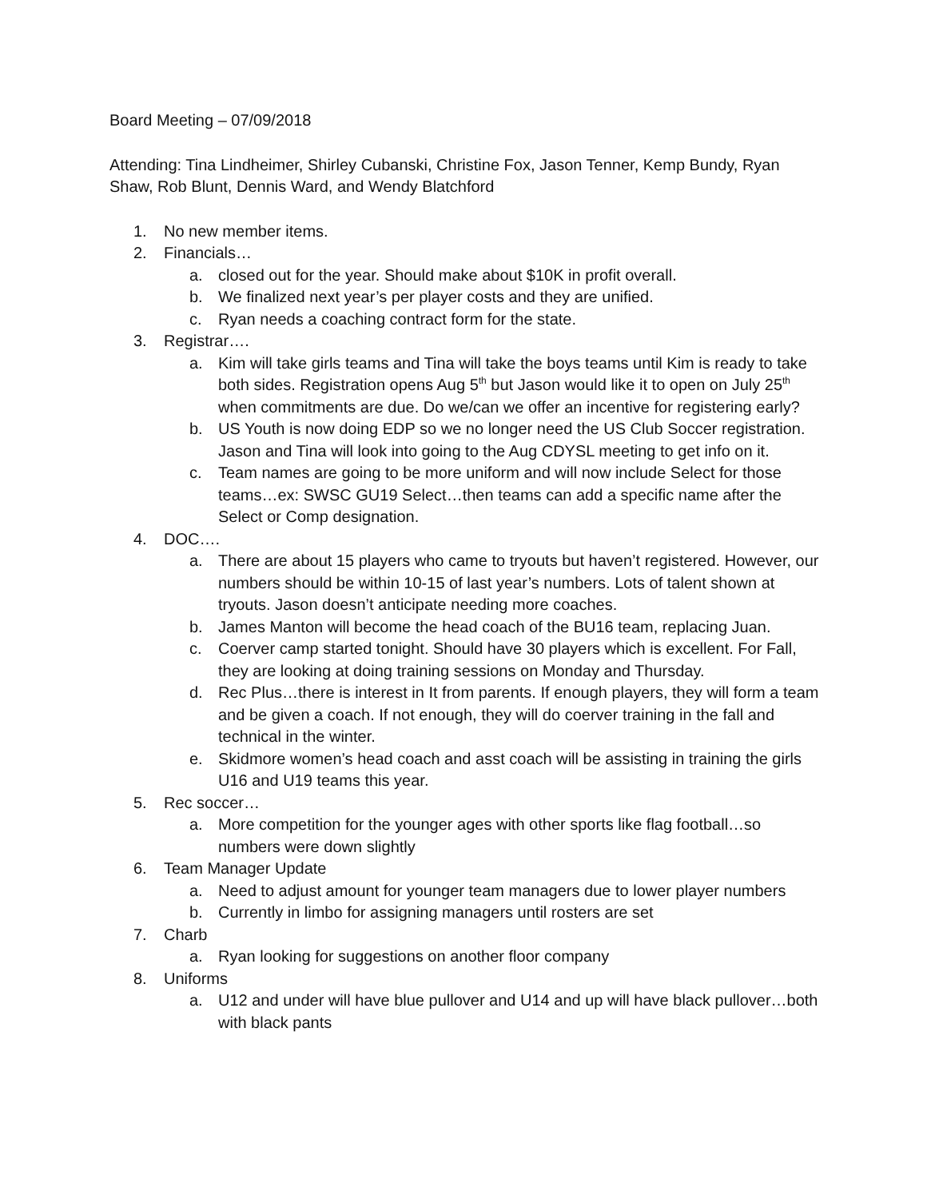Board Meeting – 07/09/2018
Attending: Tina Lindheimer, Shirley Cubanski, Christine Fox, Jason Tenner, Kemp Bundy, Ryan Shaw, Rob Blunt, Dennis Ward, and Wendy Blatchford
1. No new member items.
2. Financials…
a. closed out for the year. Should make about $10K in profit overall.
b. We finalized next year’s per player costs and they are unified.
c. Ryan needs a coaching contract form for the state.
3. Registrar….
a. Kim will take girls teams and Tina will take the boys teams until Kim is ready to take both sides. Registration opens Aug 5<sup>th</sup> but Jason would like it to open on July 25<sup>th</sup> when commitments are due. Do we/can we offer an incentive for registering early?
b. US Youth is now doing EDP so we no longer need the US Club Soccer registration. Jason and Tina will look into going to the Aug CDYSL meeting to get info on it.
c. Team names are going to be more uniform and will now include Select for those teams…ex: SWSC GU19 Select…then teams can add a specific name after the Select or Comp designation.
4. DOC….
a. There are about 15 players who came to tryouts but haven’t registered. However, our numbers should be within 10-15 of last year’s numbers. Lots of talent shown at tryouts. Jason doesn’t anticipate needing more coaches.
b. James Manton will become the head coach of the BU16 team, replacing Juan.
c. Coerver camp started tonight. Should have 30 players which is excellent. For Fall, they are looking at doing training sessions on Monday and Thursday.
d. Rec Plus…there is interest in It from parents. If enough players, they will form a team and be given a coach. If not enough, they will do coerver training in the fall and technical in the winter.
e. Skidmore women’s head coach and asst coach will be assisting in training the girls U16 and U19 teams this year.
5. Rec soccer…
a. More competition for the younger ages with other sports like flag football…so numbers were down slightly
6. Team Manager Update
a. Need to adjust amount for younger team managers due to lower player numbers
b. Currently in limbo for assigning managers until rosters are set
7. Charb
a. Ryan looking for suggestions on another floor company
8. Uniforms
a. U12 and under will have blue pullover and U14 and up will have black pullover…both with black pants